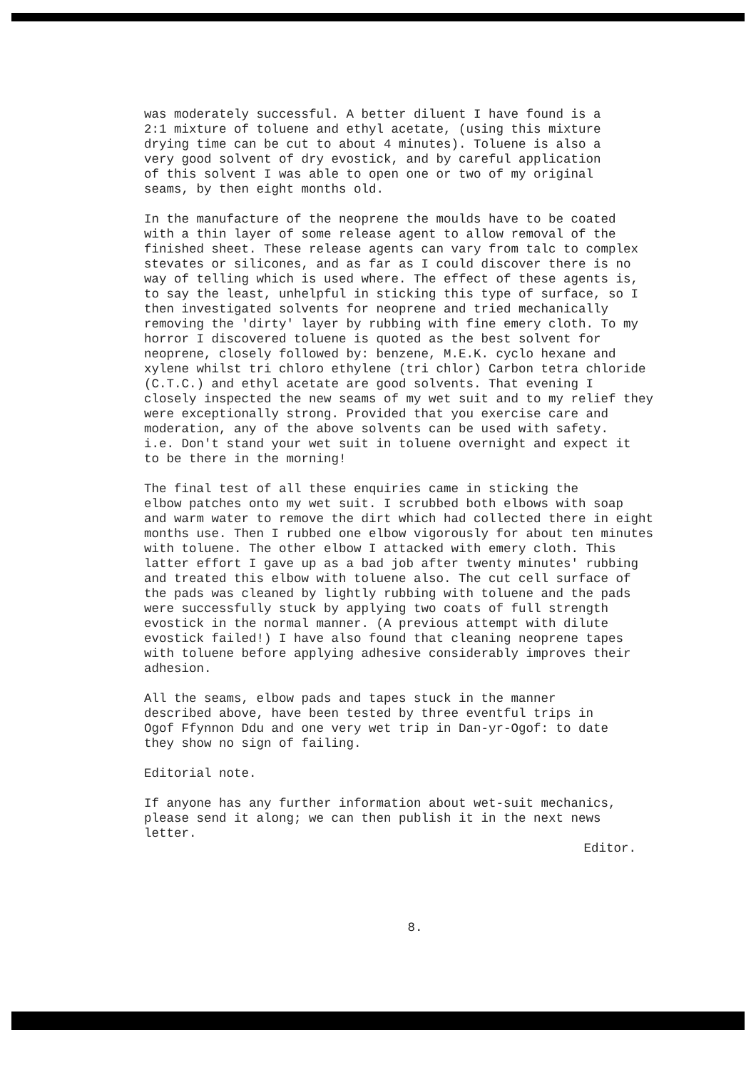was moderately successful. A better diluent I have found is a 2:1 mixture of toluene and ethyl acetate, (using this mixture drying time can be cut to about 4 minutes). Toluene is also a very good solvent of dry evostick, and by careful application of this solvent I was able to open one or two of my original seams, by then eight months old.
In the manufacture of the neoprene the moulds have to be coated with a thin layer of some release agent to allow removal of the finished sheet. These release agents can vary from talc to complex stevates or silicones, and as far as I could discover there is no way of telling which is used where. The effect of these agents is, to say the least, unhelpful in sticking this type of surface, so I then investigated solvents for neoprene and tried mechanically removing the 'dirty' layer by rubbing with fine emery cloth. To my horror I discovered toluene is quoted as the best solvent for neoprene, closely followed by: benzene, M.E.K. cyclo hexane and xylene whilst tri chloro ethylene (tri chlor) Carbon tetra chloride (C.T.C.) and ethyl acetate are good solvents. That evening I closely inspected the new seams of my wet suit and to my relief they were exceptionally strong. Provided that you exercise care and moderation, any of the above solvents can be used with safety. i.e. Don't stand your wet suit in toluene overnight and expect it to be there in the morning!
The final test of all these enquiries came in sticking the elbow patches onto my wet suit. I scrubbed both elbows with soap and warm water to remove the dirt which had collected there in eight months use. Then I rubbed one elbow vigorously for about ten minutes with toluene. The other elbow I attacked with emery cloth. This latter effort I gave up as a bad job after twenty minutes' rubbing and treated this elbow with toluene also. The cut cell surface of the pads was cleaned by lightly rubbing with toluene and the pads were successfully stuck by applying two coats of full strength evostick in the normal manner. (A previous attempt with dilute evostick failed!) I have also found that cleaning neoprene tapes with toluene before applying adhesive considerably improves their adhesion.
All the seams, elbow pads and tapes stuck in the manner described above, have been tested by three eventful trips in Ogof Ffynnon Ddu and one very wet trip in Dan-yr-Ogof: to date they show no sign of failing.
Editorial note.
If anyone has any further information about wet-suit mechanics, please send it along; we can then publish it in the next news letter.
Editor.
8.